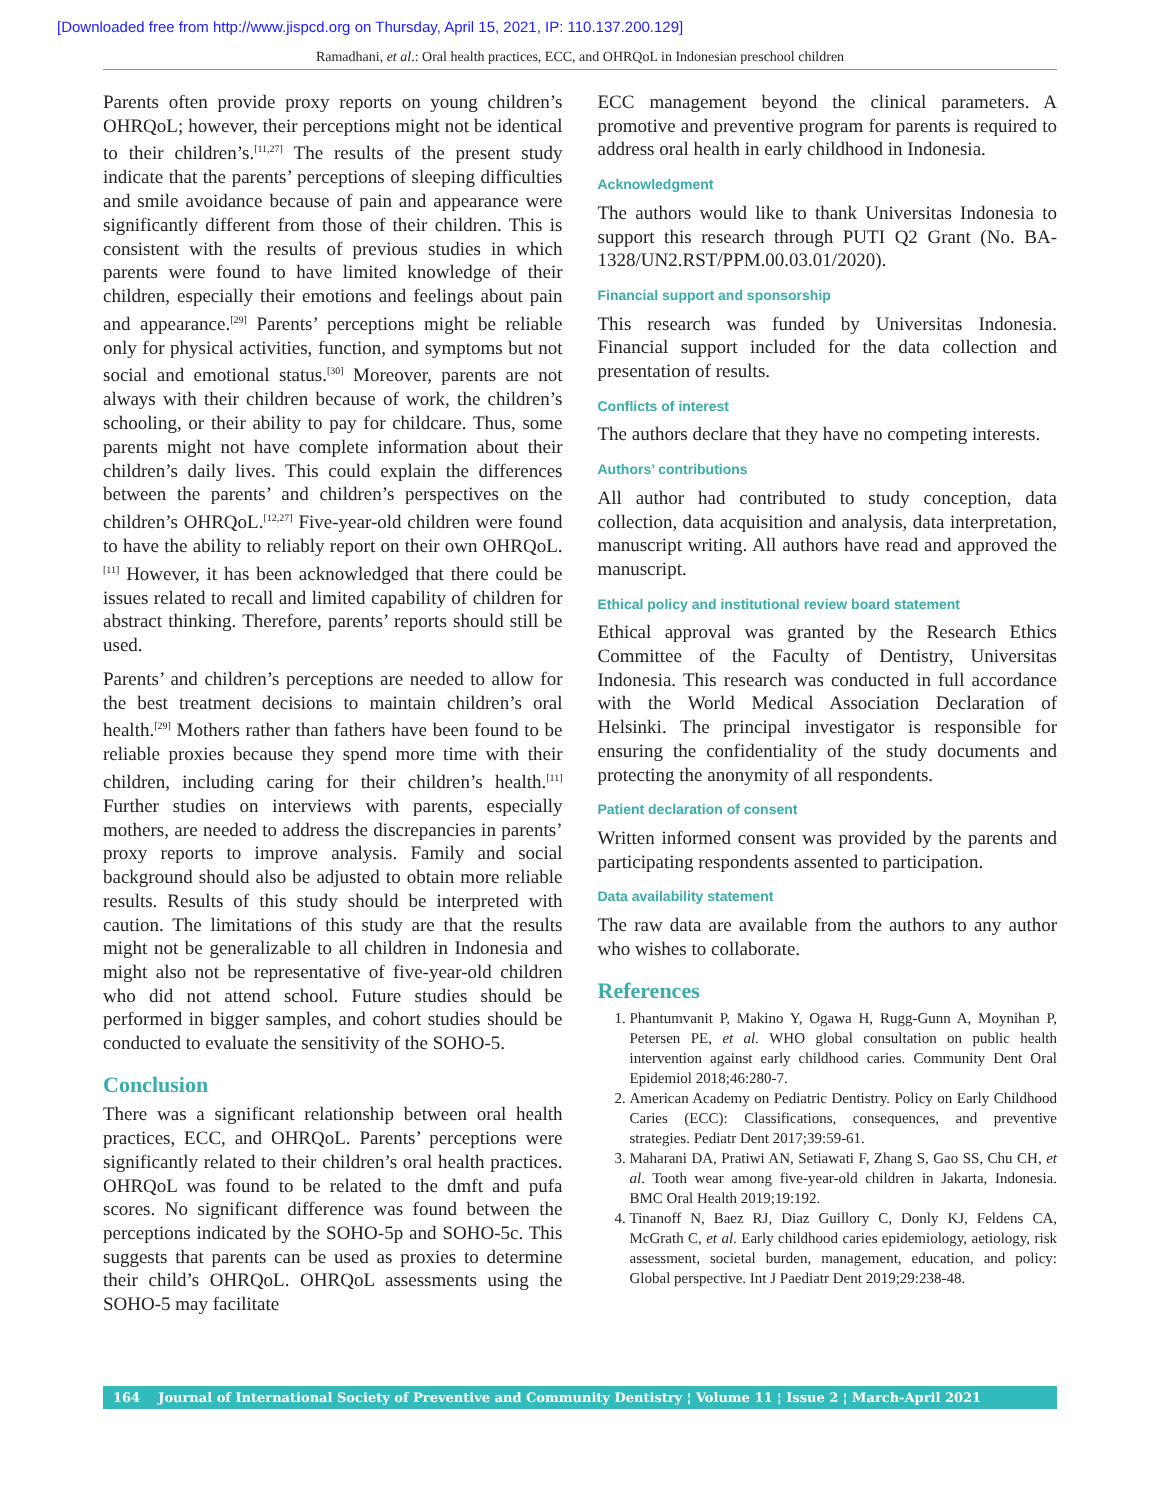[Downloaded free from http://www.jispcd.org on Thursday, April 15, 2021, IP: 110.137.200.129]
Ramadhani, et al.: Oral health practices, ECC, and OHRQoL in Indonesian preschool children
Parents often provide proxy reports on young children’s OHRQoL; however, their perceptions might not be identical to their children’s.<sup>[11,27]</sup> The results of the present study indicate that the parents’ perceptions of sleeping difficulties and smile avoidance because of pain and appearance were significantly different from those of their children. This is consistent with the results of previous studies in which parents were found to have limited knowledge of their children, especially their emotions and feelings about pain and appearance.<sup>[29]</sup> Parents’ perceptions might be reliable only for physical activities, function, and symptoms but not social and emotional status.<sup>[30]</sup> Moreover, parents are not always with their children because of work, the children’s schooling, or their ability to pay for childcare. Thus, some parents might not have complete information about their children’s daily lives. This could explain the differences between the parents’ and children’s perspectives on the children’s OHRQoL.<sup>[12,27]</sup> Five-year-old children were found to have the ability to reliably report on their own OHRQoL.<sup>[11]</sup> However, it has been acknowledged that there could be issues related to recall and limited capability of children for abstract thinking. Therefore, parents’ reports should still be used.
Parents’ and children’s perceptions are needed to allow for the best treatment decisions to maintain children’s oral health.<sup>[29]</sup> Mothers rather than fathers have been found to be reliable proxies because they spend more time with their children, including caring for their children’s health.<sup>[11]</sup> Further studies on interviews with parents, especially mothers, are needed to address the discrepancies in parents’ proxy reports to improve analysis. Family and social background should also be adjusted to obtain more reliable results. Results of this study should be interpreted with caution. The limitations of this study are that the results might not be generalizable to all children in Indonesia and might also not be representative of five-year-old children who did not attend school. Future studies should be performed in bigger samples, and cohort studies should be conducted to evaluate the sensitivity of the SOHO-5.
Conclusion
There was a significant relationship between oral health practices, ECC, and OHRQoL. Parents’ perceptions were significantly related to their children’s oral health practices. OHRQoL was found to be related to the dmft and pufa scores. No significant difference was found between the perceptions indicated by the SOHO-5p and SOHO-5c. This suggests that parents can be used as proxies to determine their child’s OHRQoL. OHRQoL assessments using the SOHO-5 may facilitate
ECC management beyond the clinical parameters. A promotive and preventive program for parents is required to address oral health in early childhood in Indonesia.
Acknowledgment
The authors would like to thank Universitas Indonesia to support this research through PUTI Q2 Grant (No. BA-1328/UN2.RST/PPM.00.03.01/2020).
Financial support and sponsorship
This research was funded by Universitas Indonesia. Financial support included for the data collection and presentation of results.
Conflicts of interest
The authors declare that they have no competing interests.
Authors’ contributions
All author had contributed to study conception, data collection, data acquisition and analysis, data interpretation, manuscript writing. All authors have read and approved the manuscript.
Ethical policy and institutional review board statement
Ethical approval was granted by the Research Ethics Committee of the Faculty of Dentistry, Universitas Indonesia. This research was conducted in full accordance with the World Medical Association Declaration of Helsinki. The principal investigator is responsible for ensuring the confidentiality of the study documents and protecting the anonymity of all respondents.
Patient declaration of consent
Written informed consent was provided by the parents and participating respondents assented to participation.
Data availability statement
The raw data are available from the authors to any author who wishes to collaborate.
References
1. Phantumvanit P, Makino Y, Ogawa H, Rugg-Gunn A, Moynihan P, Petersen PE, et al. WHO global consultation on public health intervention against early childhood caries. Community Dent Oral Epidemiol 2018;46:280-7.
2. American Academy on Pediatric Dentistry. Policy on Early Childhood Caries (ECC): Classifications, consequences, and preventive strategies. Pediatr Dent 2017;39:59-61.
3. Maharani DA, Pratiwi AN, Setiawati F, Zhang S, Gao SS, Chu CH, et al. Tooth wear among five-year-old children in Jakarta, Indonesia. BMC Oral Health 2019;19:192.
4. Tinanoff N, Baez RJ, Diaz Guillory C, Donly KJ, Feldens CA, McGrath C, et al. Early childhood caries epidemiology, aetiology, risk assessment, societal burden, management, education, and policy: Global perspective. Int J Paediatr Dent 2019;29:238-48.
164 Journal of International Society of Preventive and Community Dentistry ¦ Volume 11 ¦ Issue 2 ¦ March-April 2021